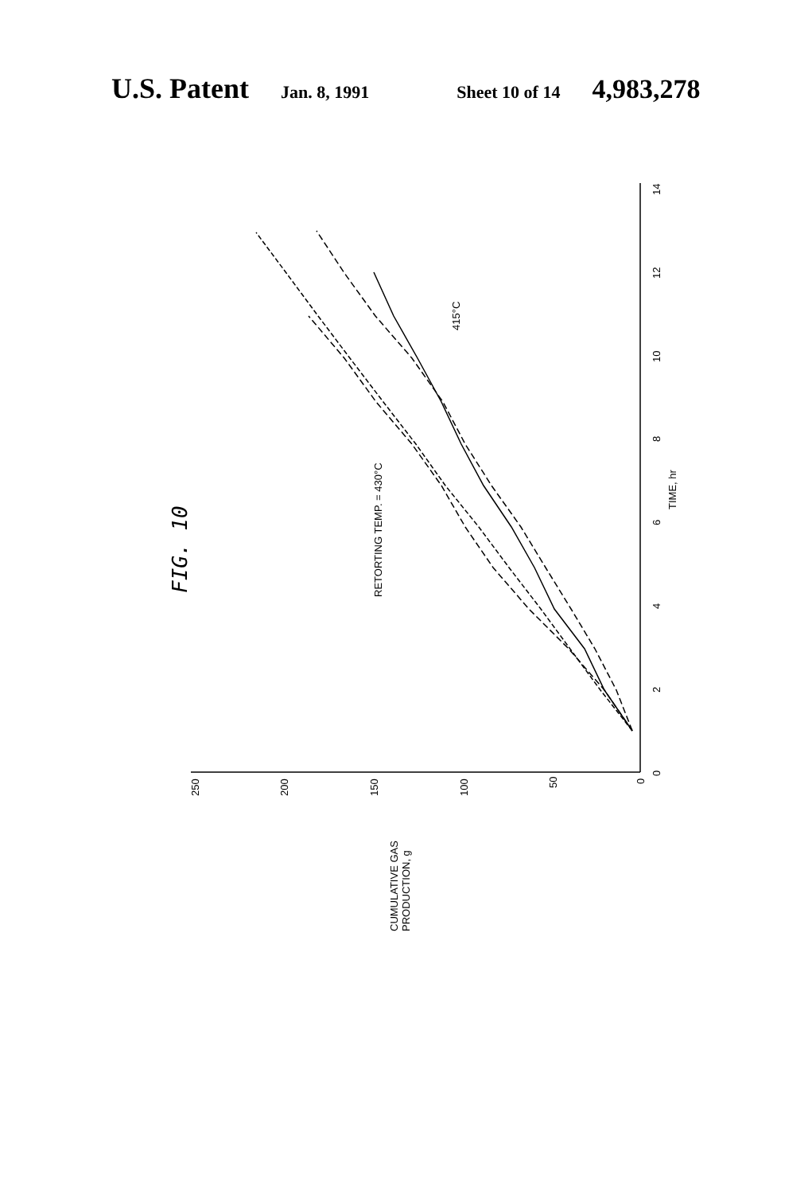U.S. Patent Jan. 8, 1991 Sheet 10 of 14 4,983,278
250
200
150
100
50
0
0
2
4
6
8
10
12
14
TIME, hr
CUMULATIVE GAS
PRODUCTION, g
RETORTING TEMP. = 430°C
415°C
FIG. 10